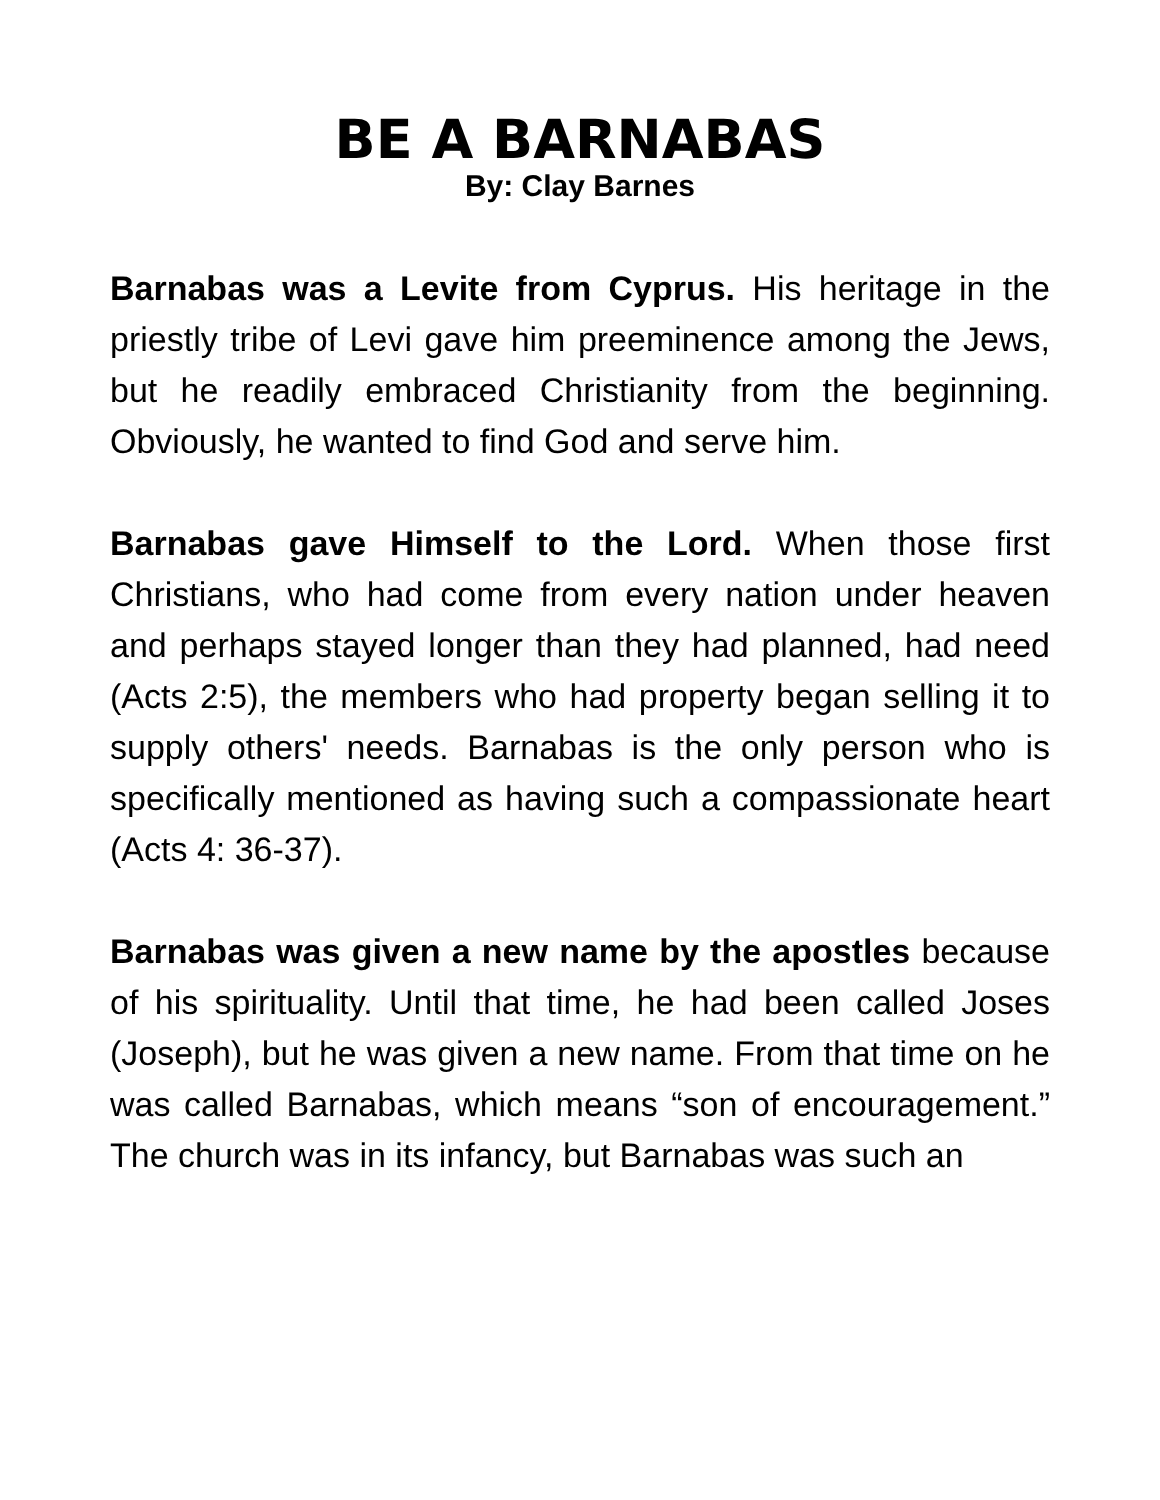BE A BARNABAS
By: Clay Barnes
Barnabas was a Levite from Cyprus. His heritage in the priestly tribe of Levi gave him preeminence among the Jews, but he readily embraced Christianity from the beginning. Obviously, he wanted to find God and serve him.
Barnabas gave Himself to the Lord. When those first Christians, who had come from every nation under heaven and perhaps stayed longer than they had planned, had need (Acts 2:5), the members who had property began selling it to supply others' needs. Barnabas is the only person who is specifically mentioned as having such a compassionate heart (Acts 4: 36-37).
Barnabas was given a new name by the apostles because of his spirituality. Until that time, he had been called Joses (Joseph), but he was given a new name. From that time on he was called Barnabas, which means “son of encouragement.” The church was in its infancy, but Barnabas was such an